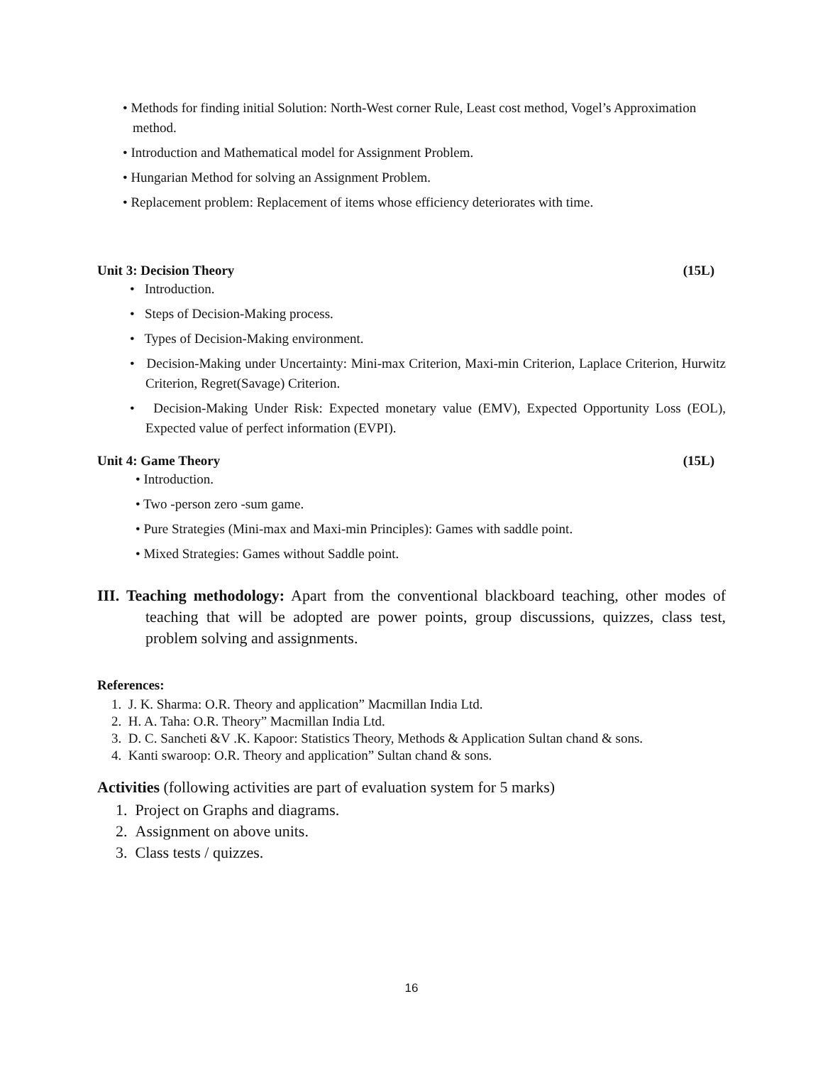• Methods for finding initial Solution: North-West corner Rule, Least cost method, Vogel’s Approximation method.
• Introduction and Mathematical model for Assignment Problem.
• Hungarian Method for solving an Assignment Problem.
• Replacement problem: Replacement of items whose efficiency deteriorates with time.
Unit 3: Decision Theory (15L)
• Introduction.
• Steps of Decision-Making process.
• Types of Decision-Making environment.
• Decision-Making under Uncertainty: Mini-max Criterion, Maxi-min Criterion, Laplace Criterion, Hurwitz Criterion, Regret(Savage) Criterion.
• Decision-Making Under Risk: Expected monetary value (EMV), Expected Opportunity Loss (EOL), Expected value of perfect information (EVPI).
Unit 4: Game Theory (15L)
• Introduction.
• Two -person zero -sum game.
• Pure Strategies (Mini-max and Maxi-min Principles): Games with saddle point.
• Mixed Strategies: Games without Saddle point.
III. Teaching methodology: Apart from the conventional blackboard teaching, other modes of teaching that will be adopted are power points, group discussions, quizzes, class test, problem solving and assignments.
References:
1. J. K. Sharma: O.R. Theory and application” Macmillan India Ltd.
2. H. A. Taha: O.R. Theory” Macmillan India Ltd.
3. D. C. Sancheti &V .K. Kapoor: Statistics Theory, Methods & Application Sultan chand & sons.
4. Kanti swaroop: O.R. Theory and application” Sultan chand & sons.
Activities (following activities are part of evaluation system for 5 marks)
1. Project on Graphs and diagrams.
2. Assignment on above units.
3. Class tests / quizzes.
16